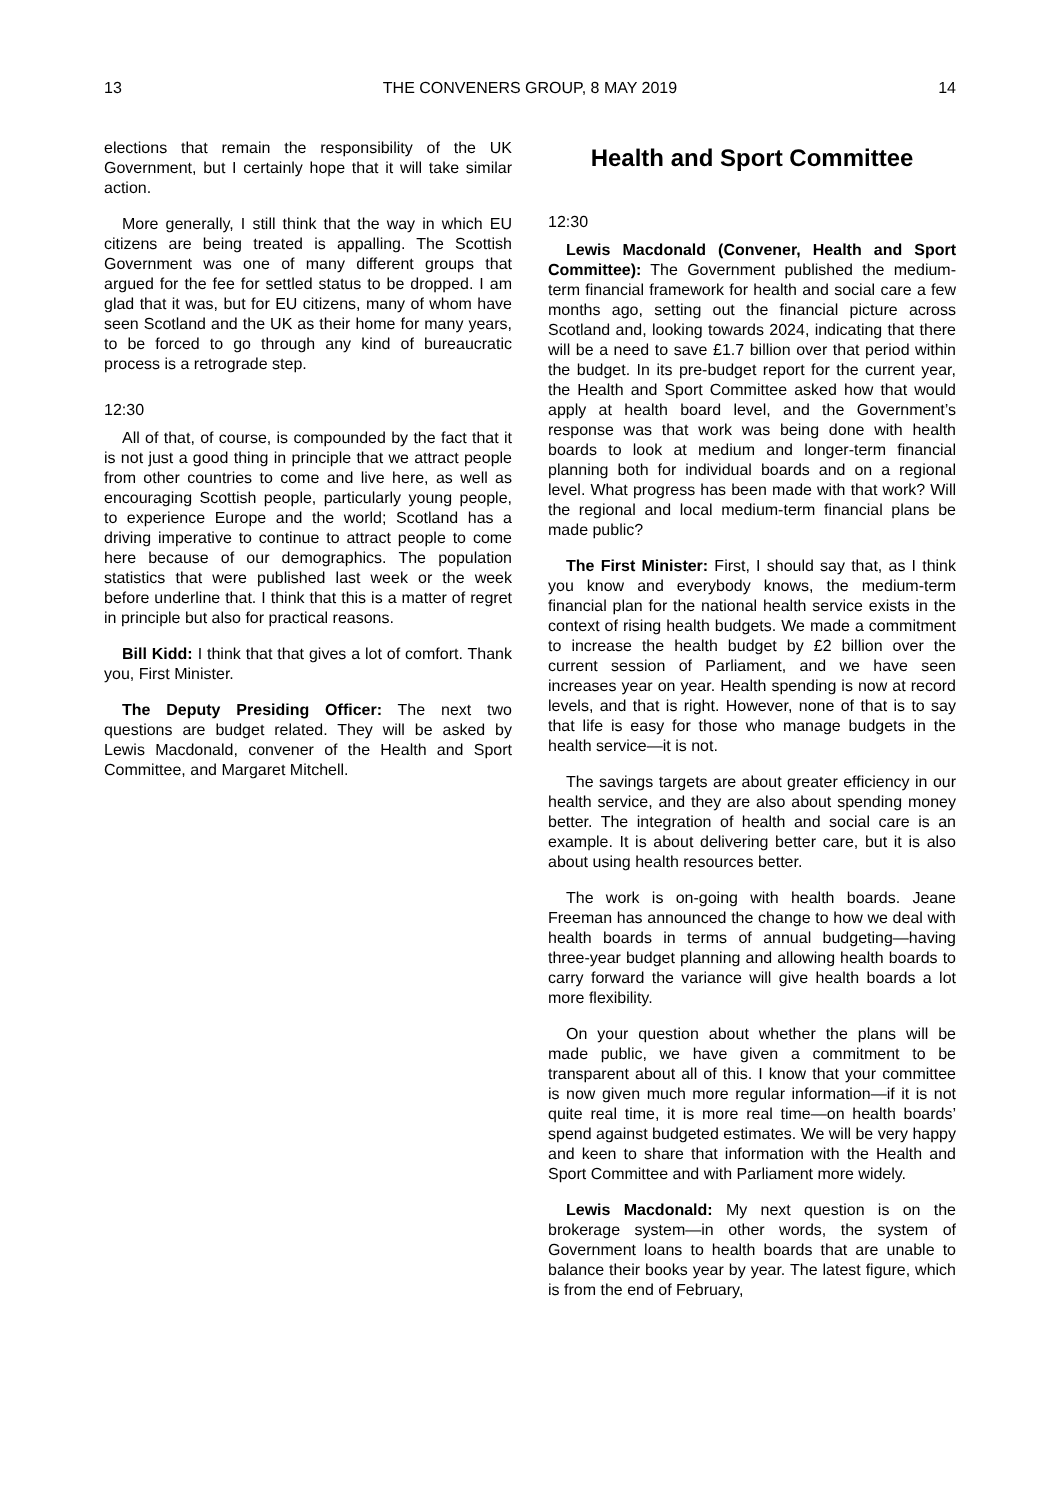13 THE CONVENERS GROUP, 8 MAY 2019 14
elections that remain the responsibility of the UK Government, but I certainly hope that it will take similar action.
More generally, I still think that the way in which EU citizens are being treated is appalling. The Scottish Government was one of many different groups that argued for the fee for settled status to be dropped. I am glad that it was, but for EU citizens, many of whom have seen Scotland and the UK as their home for many years, to be forced to go through any kind of bureaucratic process is a retrograde step.
12:30
All of that, of course, is compounded by the fact that it is not just a good thing in principle that we attract people from other countries to come and live here, as well as encouraging Scottish people, particularly young people, to experience Europe and the world; Scotland has a driving imperative to continue to attract people to come here because of our demographics. The population statistics that were published last week or the week before underline that. I think that this is a matter of regret in principle but also for practical reasons.
Bill Kidd: I think that that gives a lot of comfort. Thank you, First Minister.
The Deputy Presiding Officer: The next two questions are budget related. They will be asked by Lewis Macdonald, convener of the Health and Sport Committee, and Margaret Mitchell.
Health and Sport Committee
12:30
Lewis Macdonald (Convener, Health and Sport Committee): The Government published the medium-term financial framework for health and social care a few months ago, setting out the financial picture across Scotland and, looking towards 2024, indicating that there will be a need to save £1.7 billion over that period within the budget. In its pre-budget report for the current year, the Health and Sport Committee asked how that would apply at health board level, and the Government’s response was that work was being done with health boards to look at medium and longer-term financial planning both for individual boards and on a regional level. What progress has been made with that work? Will the regional and local medium-term financial plans be made public?
The First Minister: First, I should say that, as I think you know and everybody knows, the medium-term financial plan for the national health service exists in the context of rising health budgets. We made a commitment to increase the health budget by £2 billion over the current session of Parliament, and we have seen increases year on year. Health spending is now at record levels, and that is right. However, none of that is to say that life is easy for those who manage budgets in the health service—it is not.
The savings targets are about greater efficiency in our health service, and they are also about spending money better. The integration of health and social care is an example. It is about delivering better care, but it is also about using health resources better.
The work is on-going with health boards. Jeane Freeman has announced the change to how we deal with health boards in terms of annual budgeting—having three-year budget planning and allowing health boards to carry forward the variance will give health boards a lot more flexibility.
On your question about whether the plans will be made public, we have given a commitment to be transparent about all of this. I know that your committee is now given much more regular information—if it is not quite real time, it is more real time—on health boards’ spend against budgeted estimates. We will be very happy and keen to share that information with the Health and Sport Committee and with Parliament more widely.
Lewis Macdonald: My next question is on the brokerage system—in other words, the system of Government loans to health boards that are unable to balance their books year by year. The latest figure, which is from the end of February,